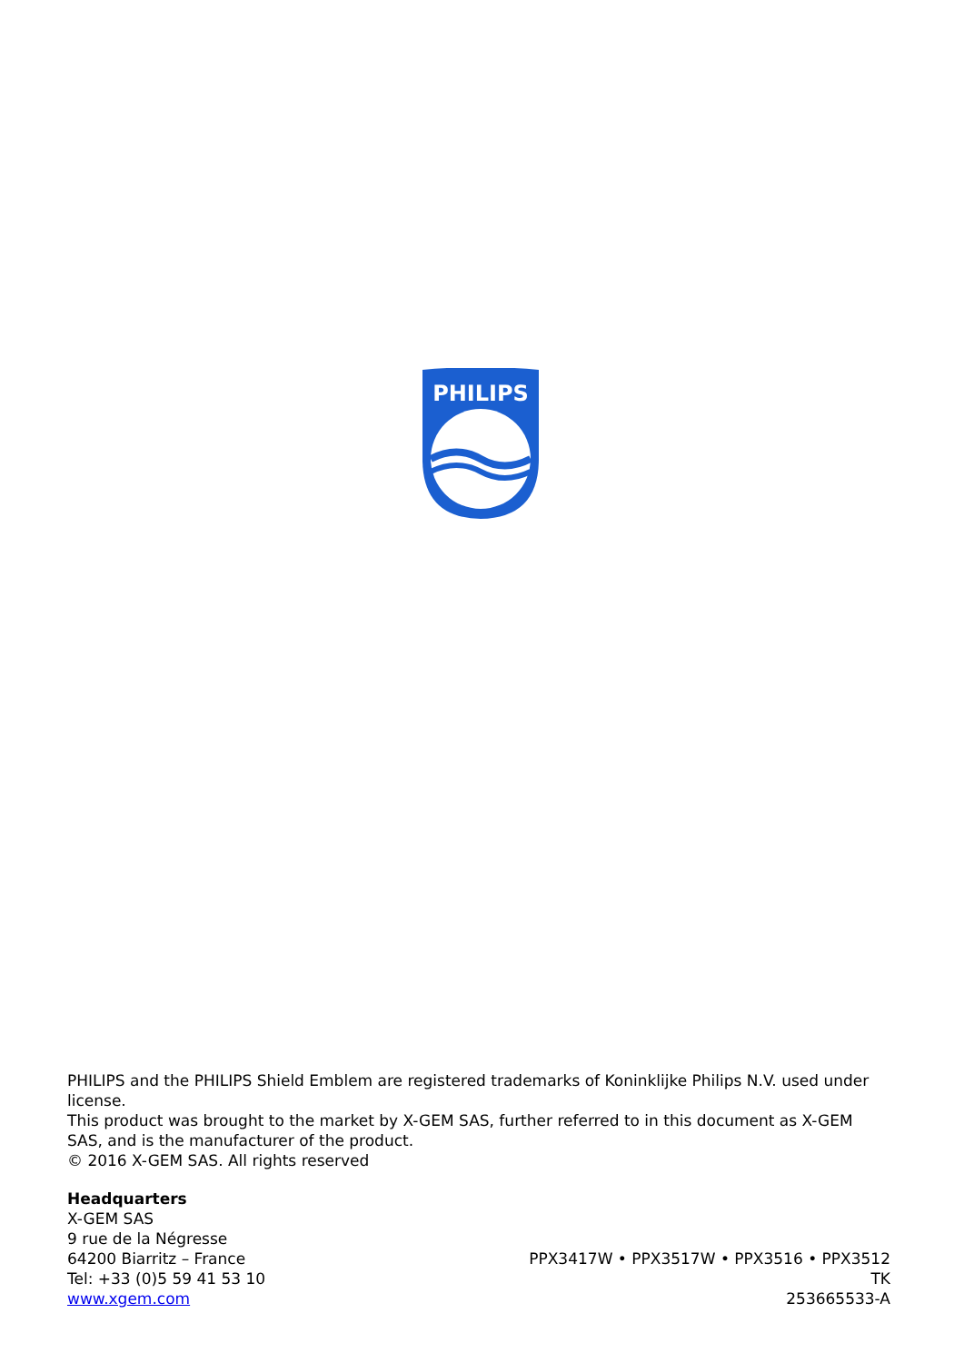PHILIPS
PHILIPS and the PHILIPS Shield Emblem are registered trademarks of Koninklijke Philips N.V. used under license.
This product was brought to the market by X-GEM SAS, further referred to in this document as X-GEM SAS, and is the manufacturer of the product.
© 2016 X-GEM SAS. All rights reserved
Headquarters
X-GEM SAS
9 rue de la Négresse
64200 Biarritz – France
Tel: +33 (0)5 59 41 53 10
www.xgem.com
PPX3417W • PPX3517W • PPX3516 • PPX3512
TK
253665533-A